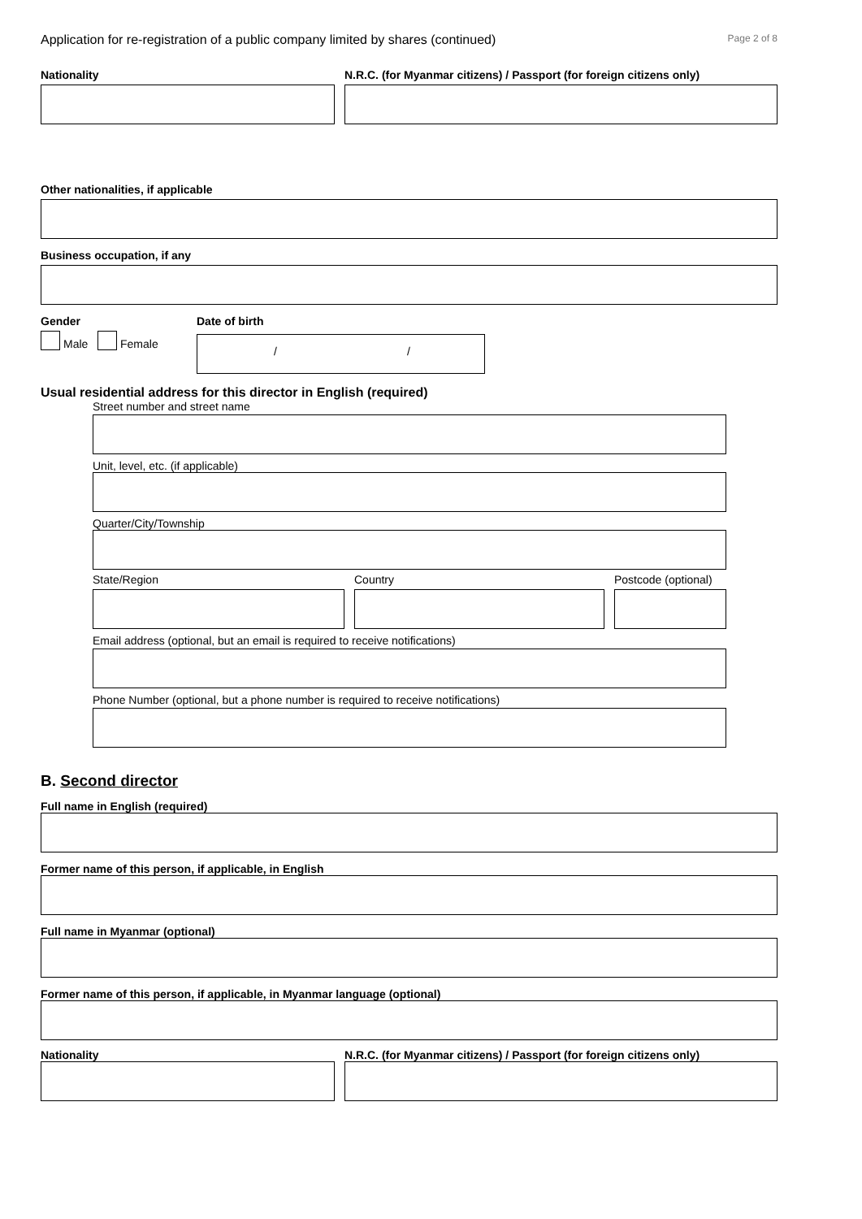Application for re-registration of a public company limited by shares (continued) Page 2 of 8
Nationality N.R.C. (for Myanmar citizens) / Passport (for foreign citizens only)
Other nationalities, if applicable
Business occupation, if any
Gender
Male Female
Date of birth
/ /
Usual residential address for this director in English (required)
Street number and street name
Unit, level, etc. (if applicable)
Quarter/City/Township
State/Region Country Postcode (optional)
Email address (optional, but an email is required to receive notifications)
Phone Number (optional, but a phone number is required to receive notifications)
B. Second director
Full name in English (required)
Former name of this person, if applicable, in English
Full name in Myanmar (optional)
Former name of this person, if applicable, in Myanmar language (optional)
Nationality N.R.C. (for Myanmar citizens) / Passport (for foreign citizens only)